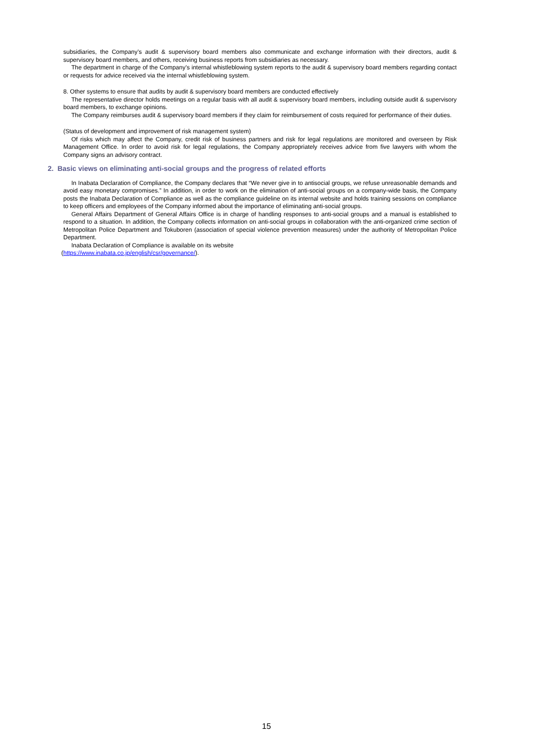subsidiaries, the Company’s audit & supervisory board members also communicate and exchange information with their directors, audit & supervisory board members, and others, receiving business reports from subsidiaries as necessary.
The department in charge of the Company’s internal whistleblowing system reports to the audit & supervisory board members regarding contact or requests for advice received via the internal whistleblowing system.
8. Other systems to ensure that audits by audit & supervisory board members are conducted effectively
The representative director holds meetings on a regular basis with all audit & supervisory board members, including outside audit & supervisory board members, to exchange opinions.
The Company reimburses audit & supervisory board members if they claim for reimbursement of costs required for performance of their duties.
(Status of development and improvement of risk management system)
Of risks which may affect the Company, credit risk of business partners and risk for legal regulations are monitored and overseen by Risk Management Office. In order to avoid risk for legal regulations, the Company appropriately receives advice from five lawyers with whom the Company signs an advisory contract.
2. Basic views on eliminating anti-social groups and the progress of related efforts
In Inabata Declaration of Compliance, the Company declares that “We never give in to antisocial groups, we refuse unreasonable demands and avoid easy monetary compromises.” In addition, in order to work on the elimination of anti-social groups on a company-wide basis, the Company posts the Inabata Declaration of Compliance as well as the compliance guideline on its internal website and holds training sessions on compliance to keep officers and employees of the Company informed about the importance of eliminating anti-social groups.
General Affairs Department of General Affairs Office is in charge of handling responses to anti-social groups and a manual is established to respond to a situation. In addition, the Company collects information on anti-social groups in collaboration with the anti-organized crime section of Metropolitan Police Department and Tokuboren (association of special violence prevention measures) under the authority of Metropolitan Police Department.
Inabata Declaration of Compliance is available on its website
(https://www.inabata.co.jp/english/csr/governance/).
15